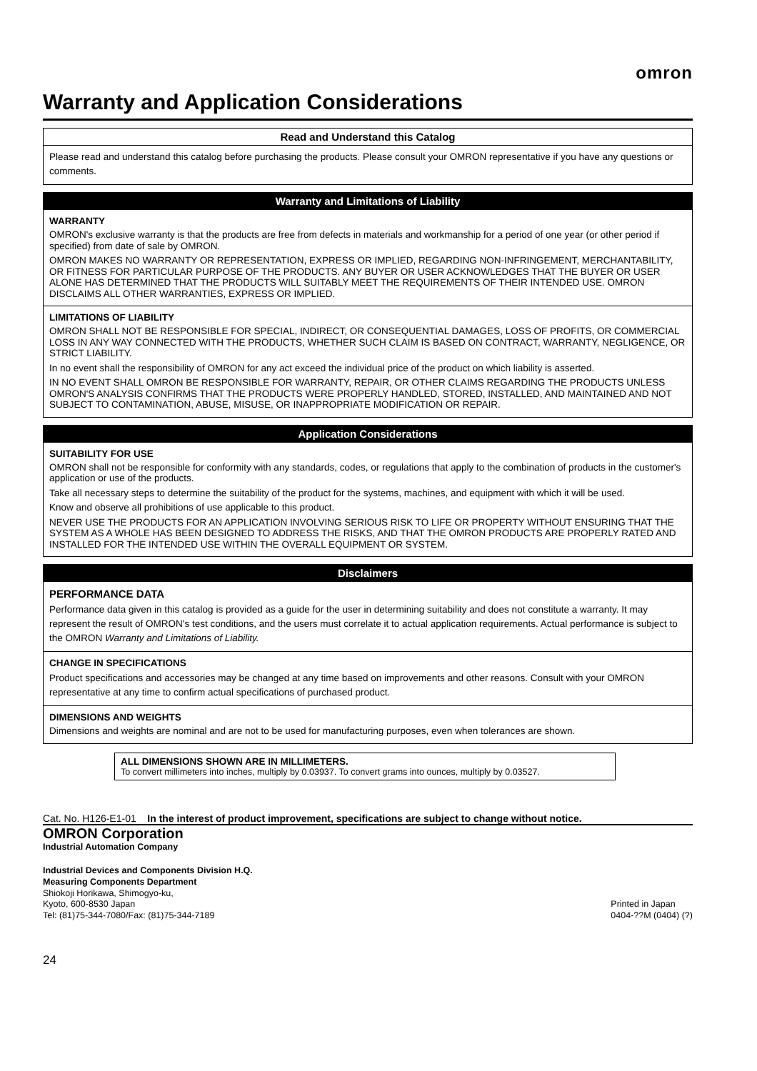omron
Warranty and Application Considerations
Read and Understand this Catalog
Please read and understand this catalog before purchasing the products. Please consult your OMRON representative if you have any questions or comments.
Warranty and Limitations of Liability
WARRANTY
OMRON's exclusive warranty is that the products are free from defects in materials and workmanship for a period of one year (or other period if specified) from date of sale by OMRON.
OMRON MAKES NO WARRANTY OR REPRESENTATION, EXPRESS OR IMPLIED, REGARDING NON-INFRINGEMENT, MERCHANTABILITY, OR FITNESS FOR PARTICULAR PURPOSE OF THE PRODUCTS. ANY BUYER OR USER ACKNOWLEDGES THAT THE BUYER OR USER ALONE HAS DETERMINED THAT THE PRODUCTS WILL SUITABLY MEET THE REQUIREMENTS OF THEIR INTENDED USE. OMRON DISCLAIMS ALL OTHER WARRANTIES, EXPRESS OR IMPLIED.
LIMITATIONS OF LIABILITY
OMRON SHALL NOT BE RESPONSIBLE FOR SPECIAL, INDIRECT, OR CONSEQUENTIAL DAMAGES, LOSS OF PROFITS, OR COMMERCIAL LOSS IN ANY WAY CONNECTED WITH THE PRODUCTS, WHETHER SUCH CLAIM IS BASED ON CONTRACT, WARRANTY, NEGLIGENCE, OR STRICT LIABILITY.
In no event shall the responsibility of OMRON for any act exceed the individual price of the product on which liability is asserted.
IN NO EVENT SHALL OMRON BE RESPONSIBLE FOR WARRANTY, REPAIR, OR OTHER CLAIMS REGARDING THE PRODUCTS UNLESS OMRON'S ANALYSIS CONFIRMS THAT THE PRODUCTS WERE PROPERLY HANDLED, STORED, INSTALLED, AND MAINTAINED AND NOT SUBJECT TO CONTAMINATION, ABUSE, MISUSE, OR INAPPROPRIATE MODIFICATION OR REPAIR.
Application Considerations
SUITABILITY FOR USE
OMRON shall not be responsible for conformity with any standards, codes, or regulations that apply to the combination of products in the customer's application or use of the products.
Take all necessary steps to determine the suitability of the product for the systems, machines, and equipment with which it will be used.
Know and observe all prohibitions of use applicable to this product.
NEVER USE THE PRODUCTS FOR AN APPLICATION INVOLVING SERIOUS RISK TO LIFE OR PROPERTY WITHOUT ENSURING THAT THE SYSTEM AS A WHOLE HAS BEEN DESIGNED TO ADDRESS THE RISKS, AND THAT THE OMRON PRODUCTS ARE PROPERLY RATED AND INSTALLED FOR THE INTENDED USE WITHIN THE OVERALL EQUIPMENT OR SYSTEM.
Disclaimers
PERFORMANCE DATA
Performance data given in this catalog is provided as a guide for the user in determining suitability and does not constitute a warranty. It may represent the result of OMRON's test conditions, and the users must correlate it to actual application requirements. Actual performance is subject to the OMRON Warranty and Limitations of Liability.
CHANGE IN SPECIFICATIONS
Product specifications and accessories may be changed at any time based on improvements and other reasons. Consult with your OMRON representative at any time to confirm actual specifications of purchased product.
DIMENSIONS AND WEIGHTS
Dimensions and weights are nominal and are not to be used for manufacturing purposes, even when tolerances are shown.
ALL DIMENSIONS SHOWN ARE IN MILLIMETERS.
To convert millimeters into inches, multiply by 0.03937. To convert grams into ounces, multiply by 0.03527.
Cat. No. H126-E1-01 In the interest of product improvement, specifications are subject to change without notice.
OMRON Corporation
Industrial Automation Company
Industrial Devices and Components Division H.Q.
Measuring Components Department
Shiokoji Horikawa, Shimogyo-ku,
Kyoto, 600-8530 Japan
Tel: (81)75-344-7080/Fax: (81)75-344-7189
Printed in Japan
0404-??M (0404) (?)
24